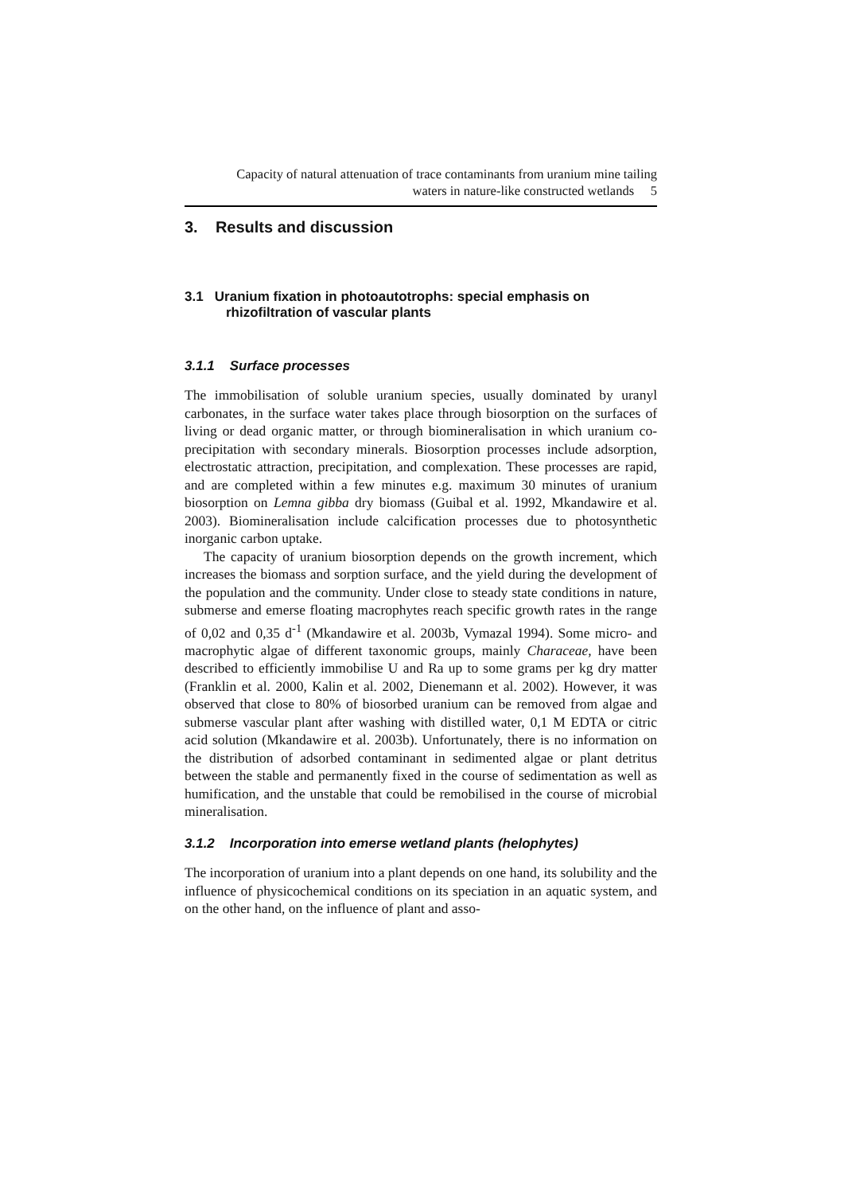Capacity of natural attenuation of trace contaminants from uranium mine tailing
waters in nature-like constructed wetlands 5
3. Results and discussion
3.1 Uranium fixation in photoautotrophs: special emphasis on rhizofiltration of vascular plants
3.1.1 Surface processes
The immobilisation of soluble uranium species, usually dominated by uranyl carbonates, in the surface water takes place through biosorption on the surfaces of living or dead organic matter, or through biomineralisation in which uranium co-precipitation with secondary minerals. Biosorption processes include adsorption, electrostatic attraction, precipitation, and complexation. These processes are rapid, and are completed within a few minutes e.g. maximum 30 minutes of uranium biosorption on Lemna gibba dry biomass (Guibal et al. 1992, Mkandawire et al. 2003). Biomineralisation include calcification processes due to photosynthetic inorganic carbon uptake.
The capacity of uranium biosorption depends on the growth increment, which increases the biomass and sorption surface, and the yield during the development of the population and the community. Under close to steady state conditions in nature, submerse and emerse floating macrophytes reach specific growth rates in the range of 0,02 and 0,35 d<sup>-1</sup> (Mkandawire et al. 2003b, Vymazal 1994). Some micro- and macrophytic algae of different taxonomic groups, mainly Characeae, have been described to efficiently immobilise U and Ra up to some grams per kg dry matter (Franklin et al. 2000, Kalin et al. 2002, Dienemann et al. 2002). However, it was observed that close to 80% of biosorbed uranium can be removed from algae and submerse vascular plant after washing with distilled water, 0,1 M EDTA or citric acid solution (Mkandawire et al. 2003b). Unfortunately, there is no information on the distribution of adsorbed contaminant in sedimented algae or plant detritus between the stable and permanently fixed in the course of sedimentation as well as humification, and the unstable that could be remobilised in the course of microbial mineralisation.
3.1.2 Incorporation into emerse wetland plants (helophytes)
The incorporation of uranium into a plant depends on one hand, its solubility and the influence of physicochemical conditions on its speciation in an aquatic system, and on the other hand, on the influence of plant and asso-